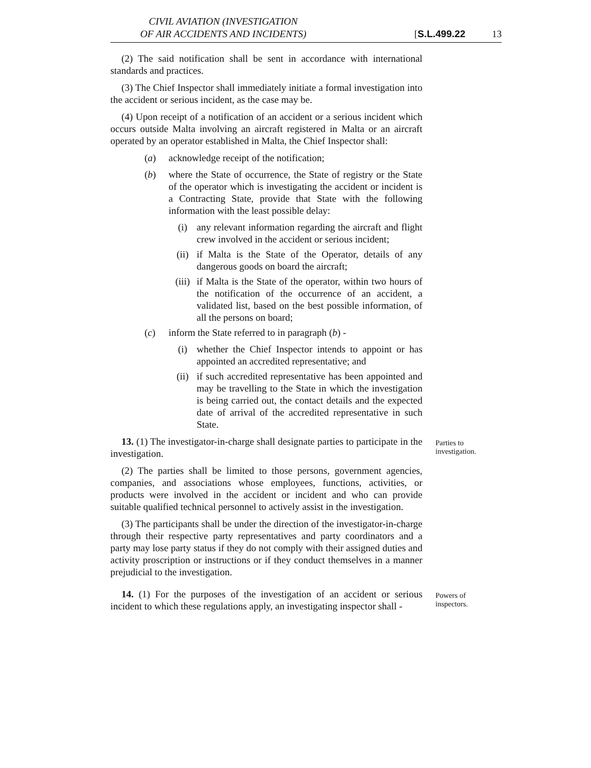CIVIL AVIATION (INVESTIGATION
OF AIR ACCIDENTS AND INCIDENTS)
[S.L.499.22 13
(2) The said notification shall be sent in accordance with international standards and practices.
(3) The Chief Inspector shall immediately initiate a formal investigation into the accident or serious incident, as the case may be.
(4) Upon receipt of a notification of an accident or a serious incident which occurs outside Malta involving an aircraft registered in Malta or an aircraft operated by an operator established in Malta, the Chief Inspector shall:
(a) acknowledge receipt of the notification;
(b) where the State of occurrence, the State of registry or the State of the operator which is investigating the accident or incident is a Contracting State, provide that State with the following information with the least possible delay:
(i) any relevant information regarding the aircraft and flight crew involved in the accident or serious incident;
(ii) if Malta is the State of the Operator, details of any dangerous goods on board the aircraft;
(iii) if Malta is the State of the operator, within two hours of the notification of the occurrence of an accident, a validated list, based on the best possible information, of all the persons on board;
(c) inform the State referred to in paragraph (b) -
(i) whether the Chief Inspector intends to appoint or has appointed an accredited representative; and
(ii) if such accredited representative has been appointed and may be travelling to the State in which the investigation is being carried out, the contact details and the expected date of arrival of the accredited representative in such State.
13. (1) The investigator-in-charge shall designate parties to participate in the investigation.
Parties to investigation.
(2) The parties shall be limited to those persons, government agencies, companies, and associations whose employees, functions, activities, or products were involved in the accident or incident and who can provide suitable qualified technical personnel to actively assist in the investigation.
(3) The participants shall be under the direction of the investigator-in-charge through their respective party representatives and party coordinators and a party may lose party status if they do not comply with their assigned duties and activity proscription or instructions or if they conduct themselves in a manner prejudicial to the investigation.
14. (1) For the purposes of the investigation of an accident or serious incident to which these regulations apply, an investigating inspector shall -
Powers of inspectors.